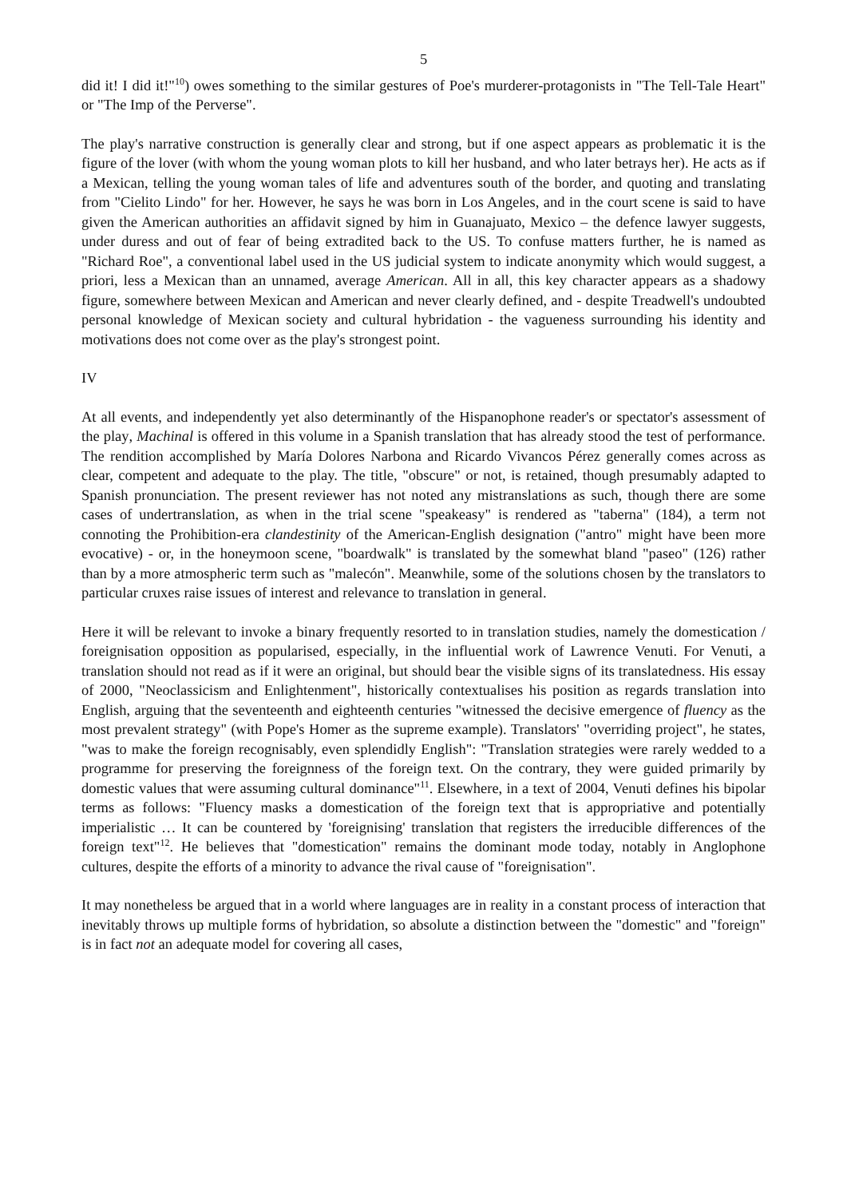5
did it! I did it!"<sup>10</sup>) owes something to the similar gestures of Poe's murderer-protagonists in "The Tell-Tale Heart" or "The Imp of the Perverse".
The play's narrative construction is generally clear and strong, but if one aspect appears as problematic it is the figure of the lover (with whom the young woman plots to kill her husband, and who later betrays her). He acts as if a Mexican, telling the young woman tales of life and adventures south of the border, and quoting and translating from "Cielito Lindo" for her. However, he says he was born in Los Angeles, and in the court scene is said to have given the American authorities an affidavit signed by him in Guanajuato, Mexico – the defence lawyer suggests, under duress and out of fear of being extradited back to the US. To confuse matters further, he is named as "Richard Roe", a conventional label used in the US judicial system to indicate anonymity which would suggest, a priori, less a Mexican than an unnamed, average American. All in all, this key character appears as a shadowy figure, somewhere between Mexican and American and never clearly defined, and - despite Treadwell's undoubted personal knowledge of Mexican society and cultural hybridation - the vagueness surrounding his identity and motivations does not come over as the play's strongest point.
IV
At all events, and independently yet also determinantly of the Hispanophone reader's or spectator's assessment of the play, Machinal is offered in this volume in a Spanish translation that has already stood the test of performance. The rendition accomplished by María Dolores Narbona and Ricardo Vivancos Pérez generally comes across as clear, competent and adequate to the play. The title, "obscure" or not, is retained, though presumably adapted to Spanish pronunciation. The present reviewer has not noted any mistranslations as such, though there are some cases of undertranslation, as when in the trial scene "speakeasy" is rendered as "taberna" (184), a term not connoting the Prohibition-era clandestinity of the American-English designation ("antro" might have been more evocative) - or, in the honeymoon scene, "boardwalk" is translated by the somewhat bland "paseo" (126) rather than by a more atmospheric term such as "malecón". Meanwhile, some of the solutions chosen by the translators to particular cruxes raise issues of interest and relevance to translation in general.
Here it will be relevant to invoke a binary frequently resorted to in translation studies, namely the domestication / foreignisation opposition as popularised, especially, in the influential work of Lawrence Venuti. For Venuti, a translation should not read as if it were an original, but should bear the visible signs of its translatedness. His essay of 2000, "Neoclassicism and Enlightenment", historically contextualises his position as regards translation into English, arguing that the seventeenth and eighteenth centuries "witnessed the decisive emergence of fluency as the most prevalent strategy" (with Pope's Homer as the supreme example). Translators' "overriding project", he states, "was to make the foreign recognisably, even splendidly English": "Translation strategies were rarely wedded to a programme for preserving the foreignness of the foreign text. On the contrary, they were guided primarily by domestic values that were assuming cultural dominance"<sup>11</sup>. Elsewhere, in a text of 2004, Venuti defines his bipolar terms as follows: "Fluency masks a domestication of the foreign text that is appropriative and potentially imperialistic … It can be countered by 'foreignising' translation that registers the irreducible differences of the foreign text"<sup>12</sup>. He believes that "domestication" remains the dominant mode today, notably in Anglophone cultures, despite the efforts of a minority to advance the rival cause of "foreignisation".
It may nonetheless be argued that in a world where languages are in reality in a constant process of interaction that inevitably throws up multiple forms of hybridation, so absolute a distinction between the "domestic" and "foreign" is in fact not an adequate model for covering all cases,